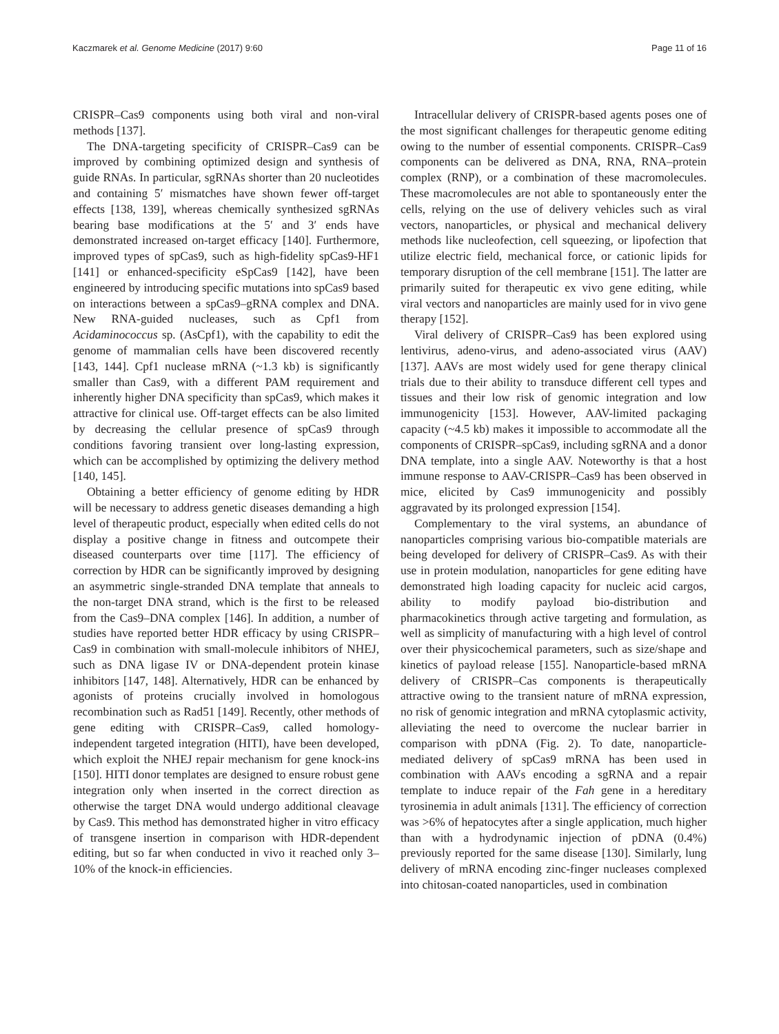Kaczmarek et al. Genome Medicine (2017) 9:60 Page 11 of 16
CRISPR–Cas9 components using both viral and non-viral methods [137].
The DNA-targeting specificity of CRISPR–Cas9 can be improved by combining optimized design and synthesis of guide RNAs. In particular, sgRNAs shorter than 20 nucleotides and containing 5′ mismatches have shown fewer off-target effects [138, 139], whereas chemically synthesized sgRNAs bearing base modifications at the 5′ and 3′ ends have demonstrated increased on-target efficacy [140]. Furthermore, improved types of spCas9, such as high-fidelity spCas9-HF1 [141] or enhanced-specificity eSpCas9 [142], have been engineered by introducing specific mutations into spCas9 based on interactions between a spCas9–gRNA complex and DNA. New RNA-guided nucleases, such as Cpf1 from Acidaminococcus sp. (AsCpf1), with the capability to edit the genome of mammalian cells have been discovered recently [143, 144]. Cpf1 nuclease mRNA (~1.3 kb) is significantly smaller than Cas9, with a different PAM requirement and inherently higher DNA specificity than spCas9, which makes it attractive for clinical use. Off-target effects can be also limited by decreasing the cellular presence of spCas9 through conditions favoring transient over long-lasting expression, which can be accomplished by optimizing the delivery method [140, 145].
Obtaining a better efficiency of genome editing by HDR will be necessary to address genetic diseases demanding a high level of therapeutic product, especially when edited cells do not display a positive change in fitness and outcompete their diseased counterparts over time [117]. The efficiency of correction by HDR can be significantly improved by designing an asymmetric single-stranded DNA template that anneals to the non-target DNA strand, which is the first to be released from the Cas9–DNA complex [146]. In addition, a number of studies have reported better HDR efficacy by using CRISPR–Cas9 in combination with small-molecule inhibitors of NHEJ, such as DNA ligase IV or DNA-dependent protein kinase inhibitors [147, 148]. Alternatively, HDR can be enhanced by agonists of proteins crucially involved in homologous recombination such as Rad51 [149]. Recently, other methods of gene editing with CRISPR–Cas9, called homology-independent targeted integration (HITI), have been developed, which exploit the NHEJ repair mechanism for gene knock-ins [150]. HITI donor templates are designed to ensure robust gene integration only when inserted in the correct direction as otherwise the target DNA would undergo additional cleavage by Cas9. This method has demonstrated higher in vitro efficacy of transgene insertion in comparison with HDR-dependent editing, but so far when conducted in vivo it reached only 3–10% of the knock-in efficiencies.
Intracellular delivery of CRISPR-based agents poses one of the most significant challenges for therapeutic genome editing owing to the number of essential components. CRISPR–Cas9 components can be delivered as DNA, RNA, RNA–protein complex (RNP), or a combination of these macromolecules. These macromolecules are not able to spontaneously enter the cells, relying on the use of delivery vehicles such as viral vectors, nanoparticles, or physical and mechanical delivery methods like nucleofection, cell squeezing, or lipofection that utilize electric field, mechanical force, or cationic lipids for temporary disruption of the cell membrane [151]. The latter are primarily suited for therapeutic ex vivo gene editing, while viral vectors and nanoparticles are mainly used for in vivo gene therapy [152].
Viral delivery of CRISPR–Cas9 has been explored using lentivirus, adeno-virus, and adeno-associated virus (AAV) [137]. AAVs are most widely used for gene therapy clinical trials due to their ability to transduce different cell types and tissues and their low risk of genomic integration and low immunogenicity [153]. However, AAV-limited packaging capacity (~4.5 kb) makes it impossible to accommodate all the components of CRISPR–spCas9, including sgRNA and a donor DNA template, into a single AAV. Noteworthy is that a host immune response to AAV-CRISPR–Cas9 has been observed in mice, elicited by Cas9 immunogenicity and possibly aggravated by its prolonged expression [154].
Complementary to the viral systems, an abundance of nanoparticles comprising various bio-compatible materials are being developed for delivery of CRISPR–Cas9. As with their use in protein modulation, nanoparticles for gene editing have demonstrated high loading capacity for nucleic acid cargos, ability to modify payload bio-distribution and pharmacokinetics through active targeting and formulation, as well as simplicity of manufacturing with a high level of control over their physicochemical parameters, such as size/shape and kinetics of payload release [155]. Nanoparticle-based mRNA delivery of CRISPR–Cas components is therapeutically attractive owing to the transient nature of mRNA expression, no risk of genomic integration and mRNA cytoplasmic activity, alleviating the need to overcome the nuclear barrier in comparison with pDNA (Fig. 2). To date, nanoparticle-mediated delivery of spCas9 mRNA has been used in combination with AAVs encoding a sgRNA and a repair template to induce repair of the Fah gene in a hereditary tyrosinemia in adult animals [131]. The efficiency of correction was >6% of hepatocytes after a single application, much higher than with a hydrodynamic injection of pDNA (0.4%) previously reported for the same disease [130]. Similarly, lung delivery of mRNA encoding zinc-finger nucleases complexed into chitosan-coated nanoparticles, used in combination